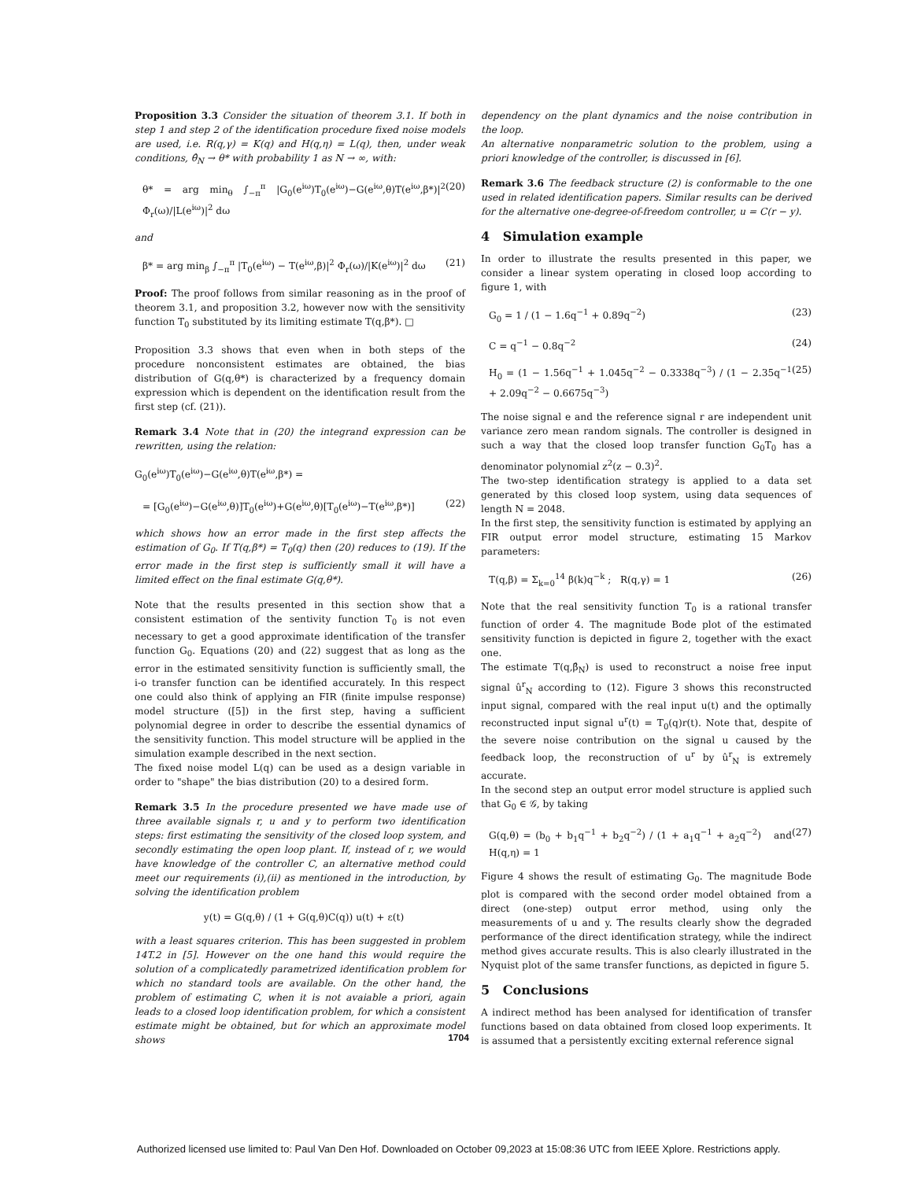Proposition 3.3 Consider the situation of theorem 3.1. If both in step 1 and step 2 of the identification procedure fixed noise models are used, i.e. R(q,γ) = K(q) and H(q,η) = L(q), then, under weak conditions, θ̂<sub>N</sub> → θ* with probability 1 as N → ∞, with:
θ* = arg min<sub>θ</sub> ∫<sub>−π</sub><sup>π</sup> |G<sub>0</sub>(e<sup>iω</sup>)T<sub>0</sub>(e<sup>iω</sup>)−G(e<sup>iω</sup>,θ)T(e<sup>iω</sup>,β*)|<sup>2</sup> Φ<sub>r</sub>(ω)/|L(e<sup>iω</sup>)|<sup>2</sup> dω (20)
and
β* = arg min<sub>β</sub> ∫<sub>−π</sub><sup>π</sup> |T<sub>0</sub>(e<sup>iω</sup>) − T(e<sup>iω</sup>,β)|<sup>2</sup> Φ<sub>r</sub>(ω)/|K(e<sup>iω</sup>)|<sup>2</sup> dω (21)
Proof: The proof follows from similar reasoning as in the proof of theorem 3.1, and proposition 3.2, however now with the sensitivity function T<sub>0</sub> substituted by its limiting estimate T(q,β*). □
Proposition 3.3 shows that even when in both steps of the procedure nonconsistent estimates are obtained, the bias distribution of G(q,θ*) is characterized by a frequency domain expression which is dependent on the identification result from the first step (cf. (21)).
Remark 3.4 Note that in (20) the integrand expression can be rewritten, using the relation:
G<sub>0</sub>(e<sup>iω</sup>)T<sub>0</sub>(e<sup>iω</sup>)−G(e<sup>iω</sup>,θ)T(e<sup>iω</sup>,β*) =
= [G<sub>0</sub>(e<sup>iω</sup>)−G(e<sup>iω</sup>,θ)]T<sub>0</sub>(e<sup>iω</sup>)+G(e<sup>iω</sup>,θ)[T<sub>0</sub>(e<sup>iω</sup>)−T(e<sup>iω</sup>,β*)] (22)
which shows how an error made in the first step affects the estimation of G<sub>0</sub>. If T(q,β*) = T<sub>0</sub>(q) then (20) reduces to (19). If the error made in the first step is sufficiently small it will have a limited effect on the final estimate G(q,θ*).
Note that the results presented in this section show that a consistent estimation of the sentivity function T<sub>0</sub> is not even necessary to get a good approximate identification of the transfer function G<sub>0</sub>. Equations (20) and (22) suggest that as long as the error in the estimated sensitivity function is sufficiently small, the i-o transfer function can be identified accurately. In this respect one could also think of applying an FIR (finite impulse response) model structure ([5]) in the first step, having a sufficient polynomial degree in order to describe the essential dynamics of the sensitivity function. This model structure will be applied in the simulation example described in the next section.
The fixed noise model L(q) can be used as a design variable in order to "shape" the bias distribution (20) to a desired form.
Remark 3.5 In the procedure presented we have made use of three available signals r, u and y to perform two identification steps: first estimating the sensitivity of the closed loop system, and secondly estimating the open loop plant. If, instead of r, we would have knowledge of the controller C, an alternative method could meet our requirements (i),(ii) as mentioned in the introduction, by solving the identification problem
y(t) = G(q,θ) / (1 + G(q,θ)C(q)) u(t) + ε(t)
with a least squares criterion. This has been suggested in problem 14T.2 in [5]. However on the one hand this would require the solution of a complicatedly parametrized identification problem for which no standard tools are available. On the other hand, the problem of estimating C, when it is not avaiable a priori, again leads to a closed loop identification problem, for which a consistent estimate might be obtained, but for which an approximate model shows
dependency on the plant dynamics and the noise contribution in the loop.
An alternative nonparametric solution to the problem, using a priori knowledge of the controller, is discussed in [6].
Remark 3.6 The feedback structure (2) is conformable to the one used in related identification papers. Similar results can be derived for the alternative one-degree-of-freedom controller, u = C(r − y).
4 Simulation example
In order to illustrate the results presented in this paper, we consider a linear system operating in closed loop according to figure 1, with
G<sub>0</sub> = 1 / (1 − 1.6q<sup>−1</sup> + 0.89q<sup>−2</sup>) (23)
C = q<sup>−1</sup> − 0.8q<sup>−2</sup> (24)
H<sub>0</sub> = (1 − 1.56q<sup>−1</sup> + 1.045q<sup>−2</sup> − 0.3338q<sup>−3</sup>) / (1 − 2.35q<sup>−1</sup> + 2.09q<sup>−2</sup> − 0.6675q<sup>−3</sup>) (25)
The noise signal e and the reference signal r are independent unit variance zero mean random signals. The controller is designed in such a way that the closed loop transfer function G<sub>0</sub>T<sub>0</sub> has a denominator polynomial z<sup>2</sup>(z − 0.3)<sup>2</sup>.
The two-step identification strategy is applied to a data set generated by this closed loop system, using data sequences of length N = 2048.
In the first step, the sensitivity function is estimated by applying an FIR output error model structure, estimating 15 Markov parameters:
T(q,β) = Σ<sub>k=0</sub><sup>14</sup> β(k)q<sup>−k</sup> ; R(q,γ) = 1 (26)
Note that the real sensitivity function T<sub>0</sub> is a rational transfer function of order 4. The magnitude Bode plot of the estimated sensitivity function is depicted in figure 2, together with the exact one.
The estimate T(q,β̂<sub>N</sub>) is used to reconstruct a noise free input signal û<sup>r</sup><sub>N</sub> according to (12). Figure 3 shows this reconstructed input signal, compared with the real input u(t) and the optimally reconstructed input signal u<sup>r</sup>(t) = T<sub>0</sub>(q)r(t). Note that, despite of the severe noise contribution on the signal u caused by the feedback loop, the reconstruction of u<sup>r</sup> by û<sup>r</sup><sub>N</sub> is extremely accurate.
In the second step an output error model structure is applied such that G<sub>0</sub> ∈ 𝒢, by taking
G(q,θ) = (b<sub>0</sub> + b<sub>1</sub>q<sup>−1</sup> + b<sub>2</sub>q<sup>−2</sup>) / (1 + a<sub>1</sub>q<sup>−1</sup> + a<sub>2</sub>q<sup>−2</sup>) and H(q,η) = 1 (27)
Figure 4 shows the result of estimating G<sub>0</sub>. The magnitude Bode plot is compared with the second order model obtained from a direct (one-step) output error method, using only the measurements of u and y. The results clearly show the degraded performance of the direct identification strategy, while the indirect method gives accurate results. This is also clearly illustrated in the Nyquist plot of the same transfer functions, as depicted in figure 5.
5 Conclusions
A indirect method has been analysed for identification of transfer functions based on data obtained from closed loop experiments. It is assumed that a persistently exciting external reference signal
1704
Authorized licensed use limited to: Paul Van Den Hof. Downloaded on October 09,2023 at 15:08:36 UTC from IEEE Xplore. Restrictions apply.